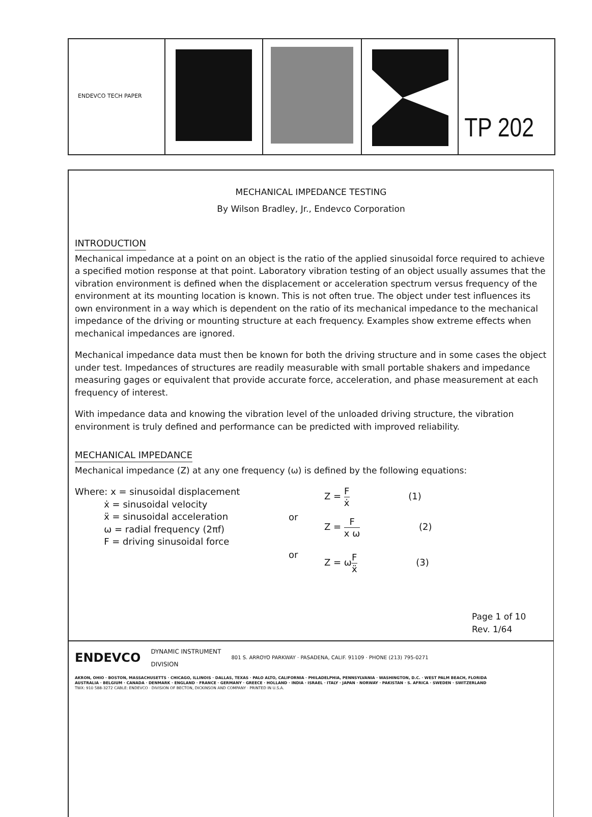ENDEVCO TECH PAPER
TP 202
MECHANICAL IMPEDANCE TESTING
By Wilson Bradley, Jr., Endevco Corporation
INTRODUCTION
Mechanical impedance at a point on an object is the ratio of the applied sinusoidal force required to achieve a specified motion response at that point. Laboratory vibration testing of an object usually assumes that the vibration environment is defined when the displacement or acceleration spectrum versus frequency of the environment at its mounting location is known. This is not often true. The object under test influences its own environment in a way which is dependent on the ratio of its mechanical impedance to the mechanical impedance of the driving or mounting structure at each frequency. Examples show extreme effects when mechanical impedances are ignored.
Mechanical impedance data must then be known for both the driving structure and in some cases the object under test. Impedances of structures are readily measurable with small portable shakers and impedance measuring gages or equivalent that provide accurate force, acceleration, and phase measurement at each frequency of interest.
With impedance data and knowing the vibration level of the unloaded driving structure, the vibration environment is truly defined and performance can be predicted with improved reliability.
MECHANICAL IMPEDANCE
Mechanical impedance (Z) at any one frequency (ω) is defined by the following equations:
Where: x = sinusoidal displacement
ẋ = sinusoidal velocity
ẍ = sinusoidal acceleration
ω = radial frequency (2πf)
F = driving sinusoidal force
or
or
Z = F ẋ (1)
Z = F x ω (2)
Z = ωF ẍ (3)
Page 1 of 10
Rev. 1/64
ENDEVCO DYNAMIC INSTRUMENT
DIVISION 801 S. ARROYO PARKWAY · PASADENA, CALIF. 91109 · PHONE (213) 795-0271
AKRON, OHIO · BOSTON, MASSACHUSETTS · CHICAGO, ILLINOIS · DALLAS, TEXAS · PALO ALTO, CALIFORNIA · PHILADELPHIA, PENNSYLVANIA · WASHINGTON, D.C. · WEST PALM BEACH, FLORIDA
AUSTRALIA · BELGIUM · CANADA · DENMARK · ENGLAND · FRANCE · GERMANY · GREECE · HOLLAND · INDIA · ISRAEL · ITALY · JAPAN · NORWAY · PAKISTAN · S. AFRICA · SWEDEN · SWITZERLAND
TWX: 910 588-3272 CABLE: ENDEVCO · DIVISION OF BECTON, DICKINSON AND COMPANY · PRINTED IN U.S.A.